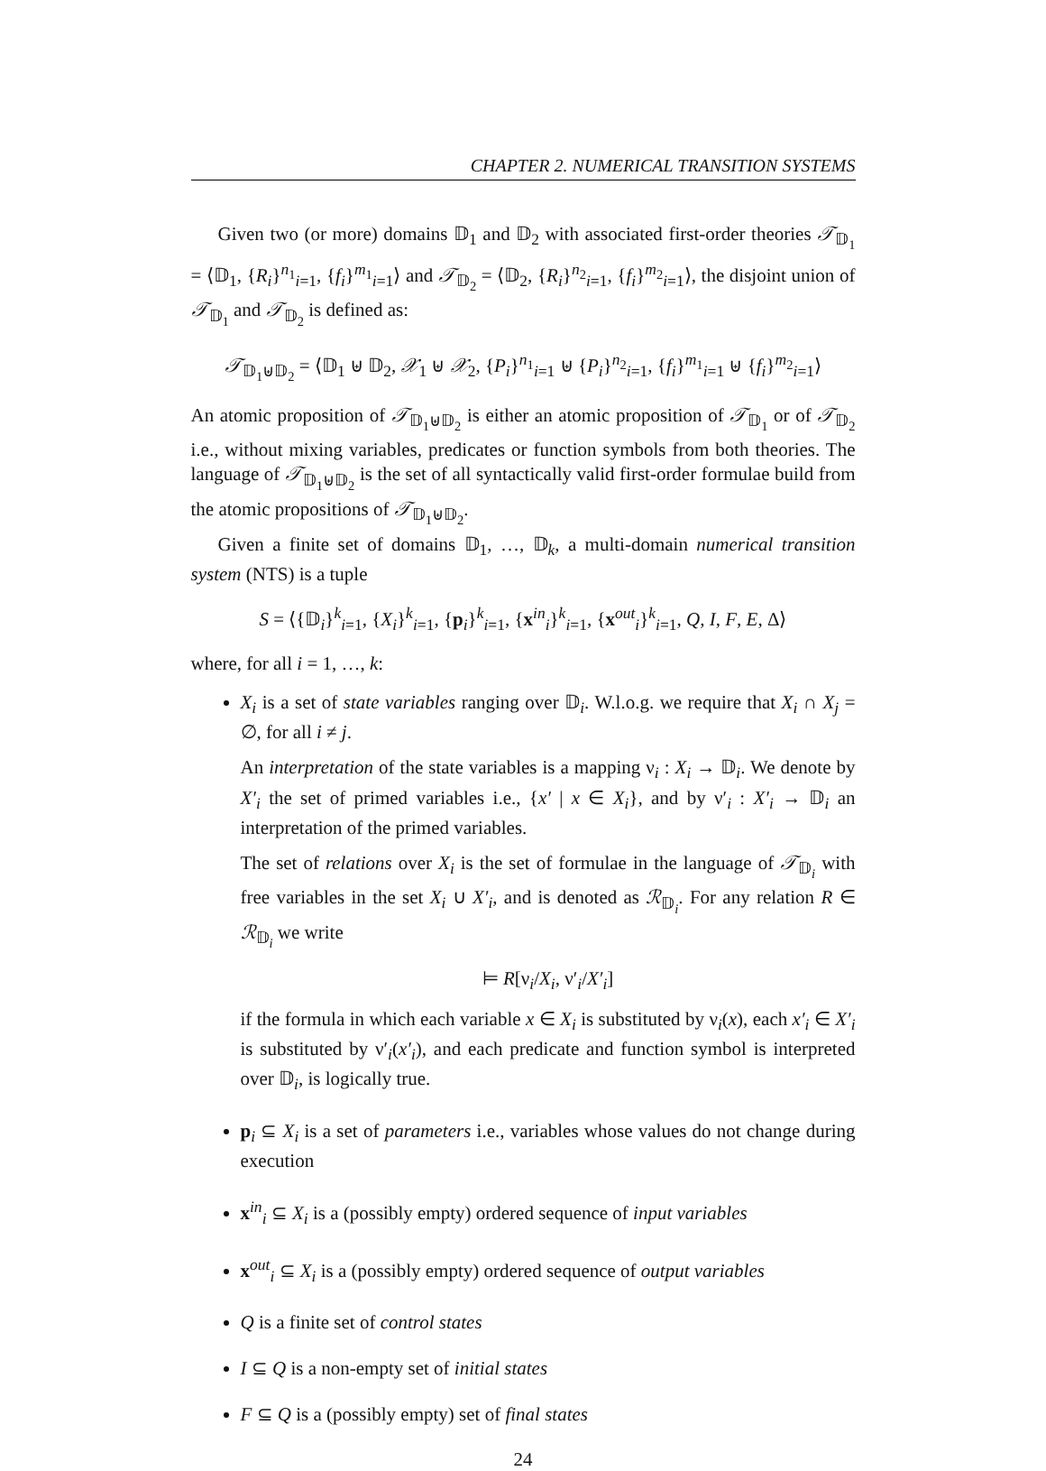CHAPTER 2. NUMERICAL TRANSITION SYSTEMS
Given two (or more) domains 𝔻<sub>1</sub> and 𝔻<sub>2</sub> with associated first-order theories 𝒯<sub>𝔻<sub>1</sub></sub> = ⟨𝔻<sub>1</sub>, {R<sub>i</sub>}<sup>n<sub>1</sub></sup><sub>i=1</sub>, {f<sub>i</sub>}<sup>m<sub>1</sub></sup><sub>i=1</sub>⟩ and 𝒯<sub>𝔻<sub>2</sub></sub> = ⟨𝔻<sub>2</sub>, {R<sub>i</sub>}<sup>n<sub>2</sub></sup><sub>i=1</sub>, {f<sub>i</sub>}<sup>m<sub>2</sub></sup><sub>i=1</sub>⟩, the disjoint union of 𝒯<sub>𝔻<sub>1</sub></sub> and 𝒯<sub>𝔻<sub>2</sub></sub> is defined as:
𝒯<sub>𝔻<sub>1</sub>⊎𝔻<sub>2</sub></sub> = ⟨𝔻<sub>1</sub> ⊎ 𝔻<sub>2</sub>, 𝒳<sub>1</sub> ⊎ 𝒳<sub>2</sub>, {P<sub>i</sub>}<sup>n<sub>1</sub></sup><sub>i=1</sub> ⊎ {P<sub>i</sub>}<sup>n<sub>2</sub></sup><sub>i=1</sub>, {f<sub>i</sub>}<sup>m<sub>1</sub></sup><sub>i=1</sub> ⊎ {f<sub>i</sub>}<sup>m<sub>2</sub></sup><sub>i=1</sub>⟩
An atomic proposition of 𝒯<sub>𝔻<sub>1</sub>⊎𝔻<sub>2</sub></sub> is either an atomic proposition of 𝒯<sub>𝔻<sub>1</sub></sub> or of 𝒯<sub>𝔻<sub>2</sub></sub> i.e., without mixing variables, predicates or function symbols from both theories. The language of 𝒯<sub>𝔻<sub>1</sub>⊎𝔻<sub>2</sub></sub> is the set of all syntactically valid first-order formulae build from the atomic propositions of 𝒯<sub>𝔻<sub>1</sub>⊎𝔻<sub>2</sub></sub>.
Given a finite set of domains 𝔻<sub>1</sub>, …, 𝔻<sub>k</sub>, a multi-domain numerical transition system (NTS) is a tuple
S = ⟨{𝔻<sub>i</sub>}<sup>k</sup><sub>i=1</sub>, {X<sub>i</sub>}<sup>k</sup><sub>i=1</sub>, {p<sub>i</sub>}<sup>k</sup><sub>i=1</sub>, {x<sup>in</sup><sub>i</sub>}<sup>k</sup><sub>i=1</sub>, {x<sup>out</sup><sub>i</sub>}<sup>k</sup><sub>i=1</sub>, Q, I, F, E, Δ⟩
where, for all i = 1, …, k:
X<sub>i</sub> is a set of state variables ranging over 𝔻<sub>i</sub>. W.l.o.g. we require that X<sub>i</sub> ∩ X<sub>j</sub> = ∅, for all i ≠ j.
An interpretation of the state variables is a mapping ν<sub>i</sub> : X<sub>i</sub> → 𝔻<sub>i</sub>. We denote by X′<sub>i</sub> the set of primed variables i.e., {x′ | x ∈ X<sub>i</sub>}, and by ν′<sub>i</sub> : X′<sub>i</sub> → 𝔻<sub>i</sub> an interpretation of the primed variables.
The set of relations over X<sub>i</sub> is the set of formulae in the language of 𝒯<sub>𝔻<sub>i</sub></sub> with free variables in the set X<sub>i</sub> ∪ X′<sub>i</sub>, and is denoted as ℛ<sub>𝔻<sub>i</sub></sub>. For any relation R ∈ ℛ<sub>𝔻<sub>i</sub></sub> we write
⊨ R[ν<sub>i</sub>/X<sub>i</sub>, ν′<sub>i</sub>/X′<sub>i</sub>]
if the formula in which each variable x ∈ X<sub>i</sub> is substituted by ν<sub>i</sub>(x), each x′<sub>i</sub> ∈ X′<sub>i</sub> is substituted by ν′<sub>i</sub>(x′<sub>i</sub>), and each predicate and function symbol is interpreted over 𝔻<sub>i</sub>, is logically true.
p<sub>i</sub> ⊆ X<sub>i</sub> is a set of parameters i.e., variables whose values do not change during execution
x<sup>in</sup><sub>i</sub> ⊆ X<sub>i</sub> is a (possibly empty) ordered sequence of input variables
x<sup>out</sup><sub>i</sub> ⊆ X<sub>i</sub> is a (possibly empty) ordered sequence of output variables
Q is a finite set of control states
I ⊆ Q is a non-empty set of initial states
F ⊆ Q is a (possibly empty) set of final states
24